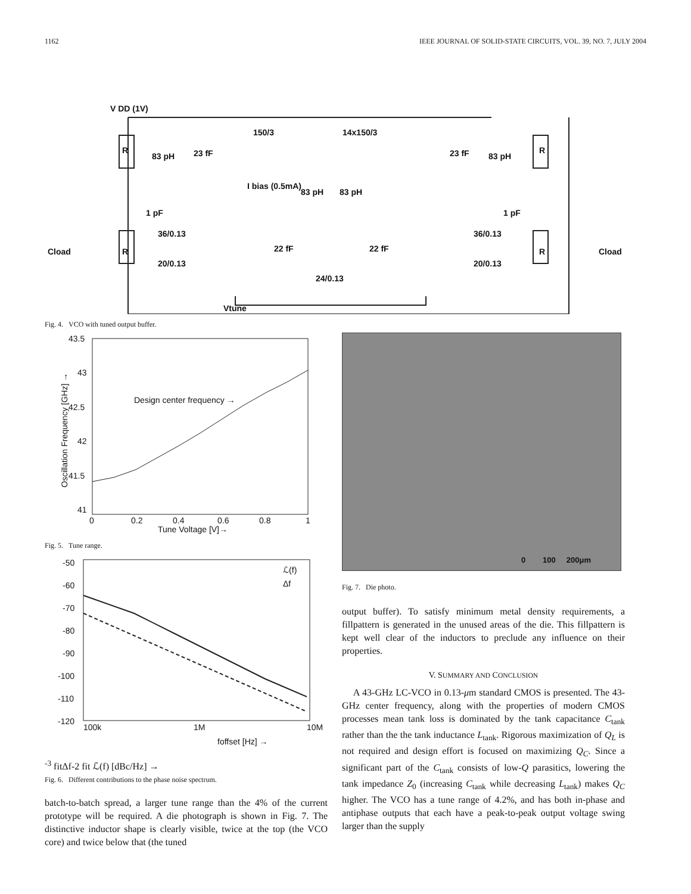1162 IEEE JOURNAL OF SOLID-STATE CIRCUITS, VOL. 39, NO. 7, JULY 2004
V DD (1V)
150/3
14x150/3
83 pH
23 fF
23 fF
83 pH
R
R
I bias (0.5mA)
83 pH
83 pH
1 pF
1 pF
36/0.13
36/0.13
Cload
R
R
Cload
22 fF
22 fF
20/0.13
20/0.13
24/0.13
Vtune
Fig. 4. VCO with tuned output buffer.
43.5
43
42.5
42
41.5
41
0
0.2
0.4
0.6
0.8
1
Tune Voltage [V]→
Design center frequency →
Oscillation Frequency [GHz] →
Fig. 5. Tune range.
-50
-60
-70
-80
-90
-100
-110
-120
100k
1M
10M
foffset [Hz] →
ℒ(f)
Δf-3 fit
Δf-2 fit
ℒ(f) [dBc/Hz] →
Fig. 6. Different contributions to the phase noise spectrum.
batch-to-batch spread, a larger tune range than the 4% of the current prototype will be required. A die photograph is shown in Fig. 7. The distinctive inductor shape is clearly visible, twice at the top (the VCO core) and twice below that (the tuned
0 100 200μm
Fig. 7. Die photo.
output buffer). To satisfy minimum metal density requirements, a fillpattern is generated in the unused areas of the die. This fillpattern is kept well clear of the inductors to preclude any influence on their properties.
V. SUMMARY AND CONCLUSION
A 43-GHz LC-VCO in 0.13-μm standard CMOS is presented. The 43-GHz center frequency, along with the properties of modern CMOS processes mean tank loss is dominated by the tank capacitance C<sub>tank</sub> rather than the the tank inductance L<sub>tank</sub>. Rigorous maximization of Q<sub>L</sub> is not required and design effort is focused on maximizing Q<sub>C</sub>. Since a significant part of the C<sub>tank</sub> consists of low-Q parasitics, lowering the tank impedance Z<sub>0</sub> (increasing C<sub>tank</sub> while decreasing L<sub>tank</sub>) makes Q<sub>C</sub> higher. The VCO has a tune range of 4.2%, and has both in-phase and antiphase outputs that each have a peak-to-peak output voltage swing larger than the supply